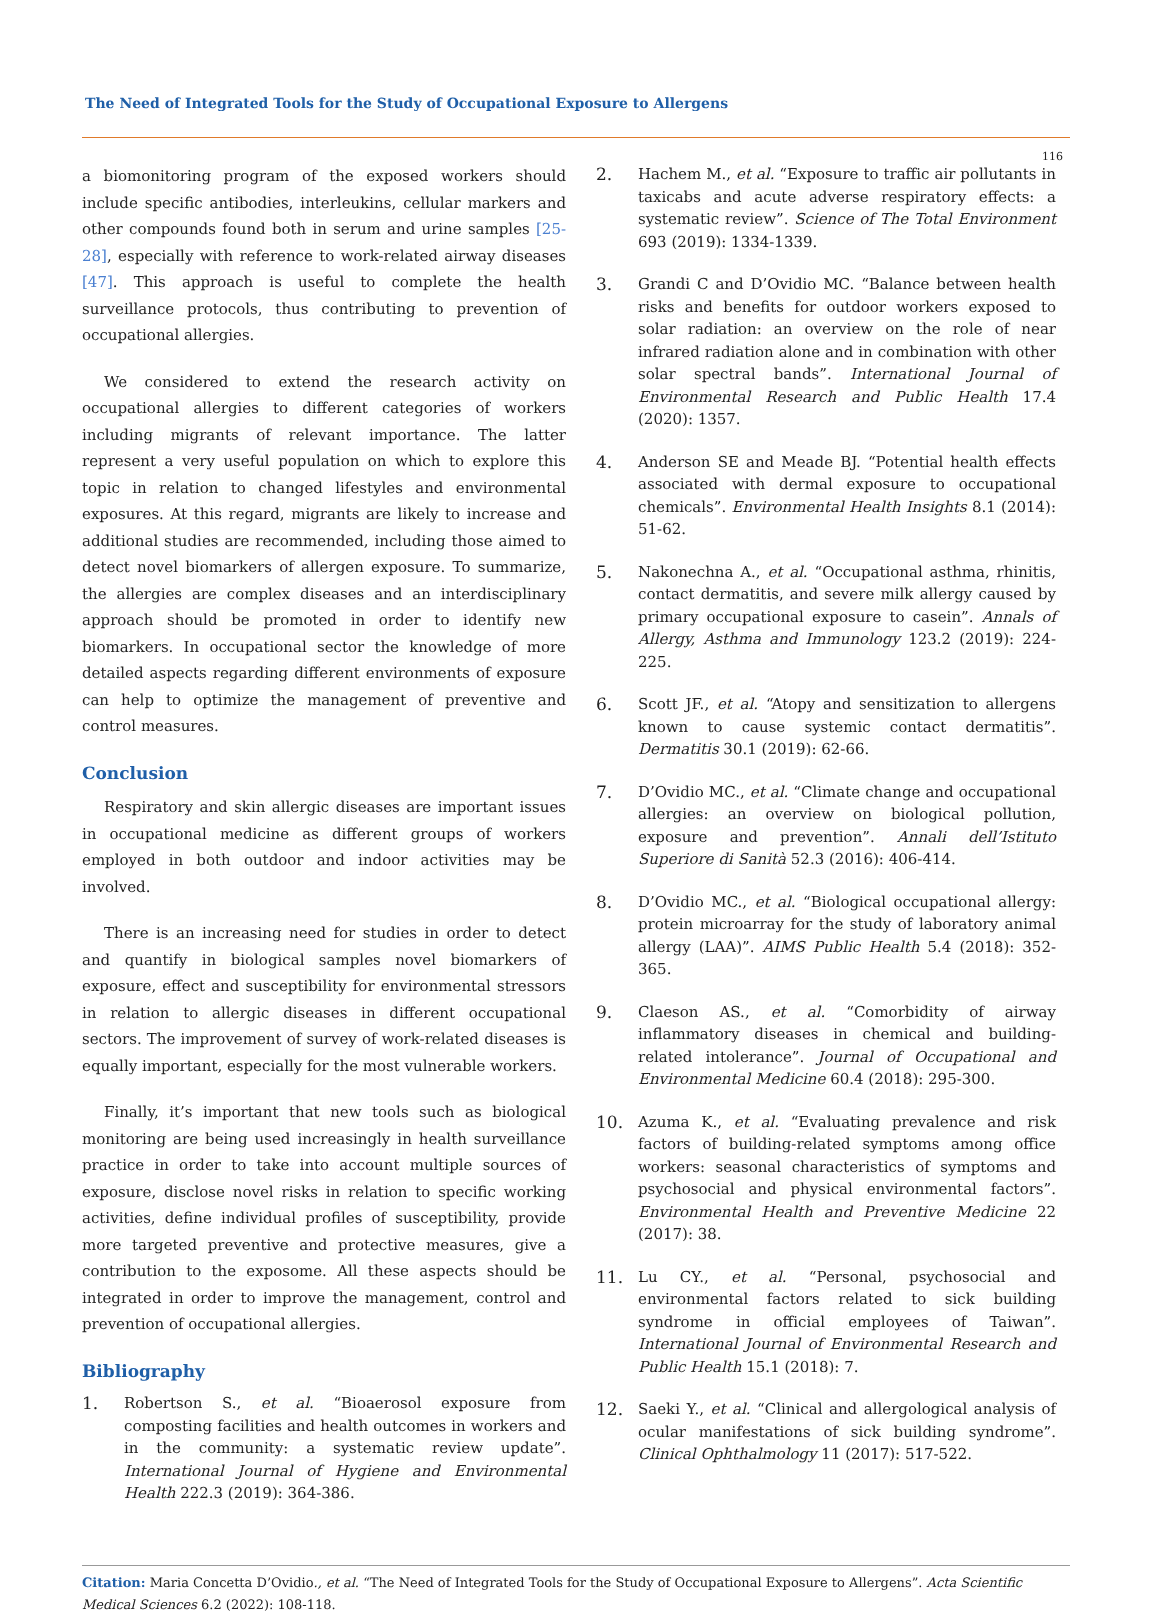The Need of Integrated Tools for the Study of Occupational Exposure to Allergens
116
a biomonitoring program of the exposed workers should include specific antibodies, interleukins, cellular markers and other compounds found both in serum and urine samples [25-28], especially with reference to work-related airway diseases [47]. This approach is useful to complete the health surveillance protocols, thus contributing to prevention of occupational allergies.
We considered to extend the research activity on occupational allergies to different categories of workers including migrants of relevant importance. The latter represent a very useful population on which to explore this topic in relation to changed lifestyles and environmental exposures. At this regard, migrants are likely to increase and additional studies are recommended, including those aimed to detect novel biomarkers of allergen exposure. To summarize, the allergies are complex diseases and an interdisciplinary approach should be promoted in order to identify new biomarkers. In occupational sector the knowledge of more detailed aspects regarding different environments of exposure can help to optimize the management of preventive and control measures.
Conclusion
Respiratory and skin allergic diseases are important issues in occupational medicine as different groups of workers employed in both outdoor and indoor activities may be involved.
There is an increasing need for studies in order to detect and quantify in biological samples novel biomarkers of exposure, effect and susceptibility for environmental stressors in relation to allergic diseases in different occupational sectors. The improvement of survey of work-related diseases is equally important, especially for the most vulnerable workers.
Finally, it’s important that new tools such as biological monitoring are being used increasingly in health surveillance practice in order to take into account multiple sources of exposure, disclose novel risks in relation to specific working activities, define individual profiles of susceptibility, provide more targeted preventive and protective measures, give a contribution to the exposome. All these aspects should be integrated in order to improve the management, control and prevention of occupational allergies.
Bibliography
1. Robertson S., et al. “Bioaerosol exposure from composting facilities and health outcomes in workers and in the community: a systematic review update”. International Journal of Hygiene and Environmental Health 222.3 (2019): 364-386.
2. Hachem M., et al. “Exposure to traffic air pollutants in taxicabs and acute adverse respiratory effects: a systematic review”. Science of The Total Environment 693 (2019): 1334-1339.
3. Grandi C and D’Ovidio MC. “Balance between health risks and benefits for outdoor workers exposed to solar radiation: an overview on the role of near infrared radiation alone and in combination with other solar spectral bands”. International Journal of Environmental Research and Public Health 17.4 (2020): 1357.
4. Anderson SE and Meade BJ. “Potential health effects associated with dermal exposure to occupational chemicals”. Environmental Health Insights 8.1 (2014): 51-62.
5. Nakonechna A., et al. “Occupational asthma, rhinitis, contact dermatitis, and severe milk allergy caused by primary occupational exposure to casein”. Annals of Allergy, Asthma and Immunology 123.2 (2019): 224-225.
6. Scott JF., et al. “Atopy and sensitization to allergens known to cause systemic contact dermatitis”. Dermatitis 30.1 (2019): 62-66.
7. D’Ovidio MC., et al. “Climate change and occupational allergies: an overview on biological pollution, exposure and prevention”. Annali dell’Istituto Superiore di Sanità 52.3 (2016): 406-414.
8. D’Ovidio MC., et al. “Biological occupational allergy: protein microarray for the study of laboratory animal allergy (LAA)”. AIMS Public Health 5.4 (2018): 352-365.
9. Claeson AS., et al. “Comorbidity of airway inflammatory diseases in chemical and building-related intolerance”. Journal of Occupational and Environmental Medicine 60.4 (2018): 295-300.
10. Azuma K., et al. “Evaluating prevalence and risk factors of building-related symptoms among office workers: seasonal characteristics of symptoms and psychosocial and physical environmental factors”. Environmental Health and Preventive Medicine 22 (2017): 38.
11. Lu CY., et al. “Personal, psychosocial and environmental factors related to sick building syndrome in official employees of Taiwan”. International Journal of Environmental Research and Public Health 15.1 (2018): 7.
12. Saeki Y., et al. “Clinical and allergological analysis of ocular manifestations of sick building syndrome”. Clinical Ophthalmology 11 (2017): 517-522.
Citation: Maria Concetta D’Ovidio., et al. “The Need of Integrated Tools for the Study of Occupational Exposure to Allergens”. Acta Scientific Medical Sciences 6.2 (2022): 108-118.